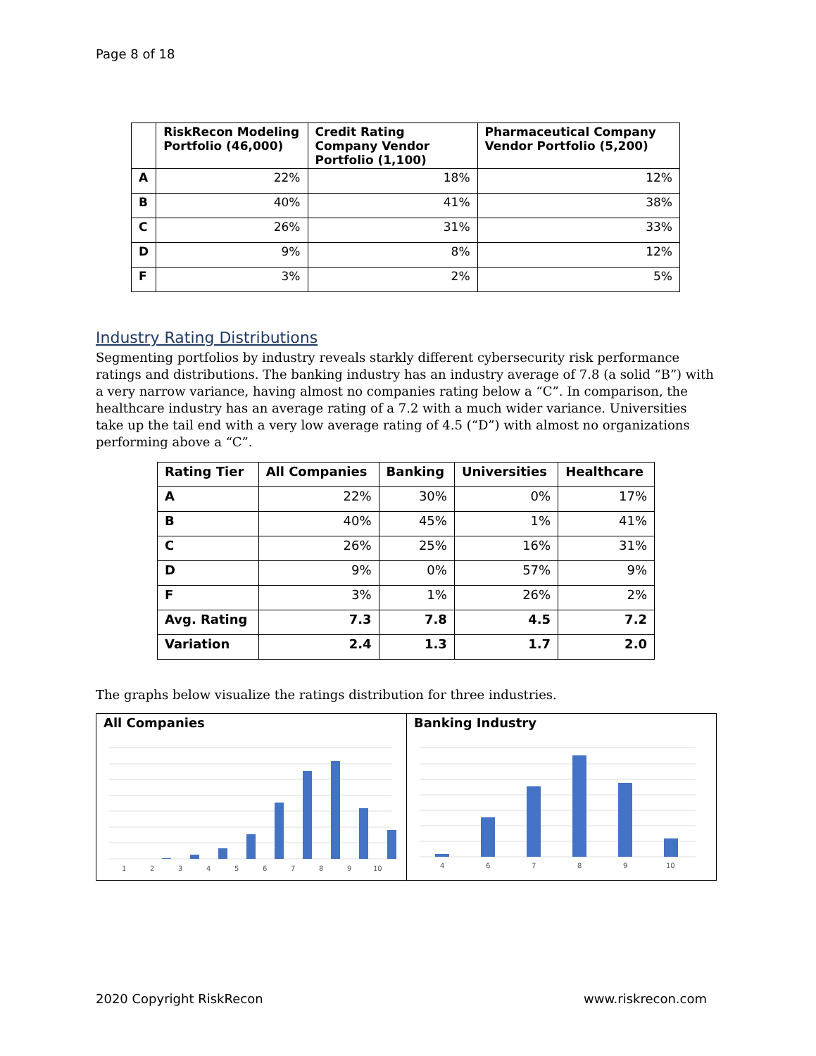Page 8 of 18
| | RiskRecon Modeling Portfolio (46,000) | Credit Rating Company Vendor Portfolio (1,100) | Pharmaceutical Company Vendor Portfolio (5,200) |
| --- | --- | --- | --- |
| A | 22% | 18% | 12% |
| B | 40% | 41% | 38% |
| C | 26% | 31% | 33% |
| D | 9% | 8% | 12% |
| F | 3% | 2% | 5% |
Industry Rating Distributions
Segmenting portfolios by industry reveals starkly different cybersecurity risk performance ratings and distributions. The banking industry has an industry average of 7.8 (a solid “B”) with a very narrow variance, having almost no companies rating below a “C”. In comparison, the healthcare industry has an average rating of a 7.2 with a much wider variance. Universities take up the tail end with a very low average rating of 4.5 (“D”) with almost no organizations performing above a “C”.
| Rating Tier | All Companies | Banking | Universities | Healthcare |
| --- | --- | --- | --- | --- |
| A | 22% | 30% | 0% | 17% |
| B | 40% | 45% | 1% | 41% |
| C | 26% | 25% | 16% | 31% |
| D | 9% | 0% | 57% | 9% |
| F | 3% | 1% | 26% | 2% |
| Avg. Rating | 7.3 | 7.8 | 4.5 | 7.2 |
| Variation | 2.4 | 1.3 | 1.7 | 2.0 |
The graphs below visualize the ratings distribution for three industries.
All Companies
1
2
3
4
5
6
7
8
9
10
Banking Industry
4
6
7
8
9
10
2020 Copyright RiskRecon www.riskrecon.com